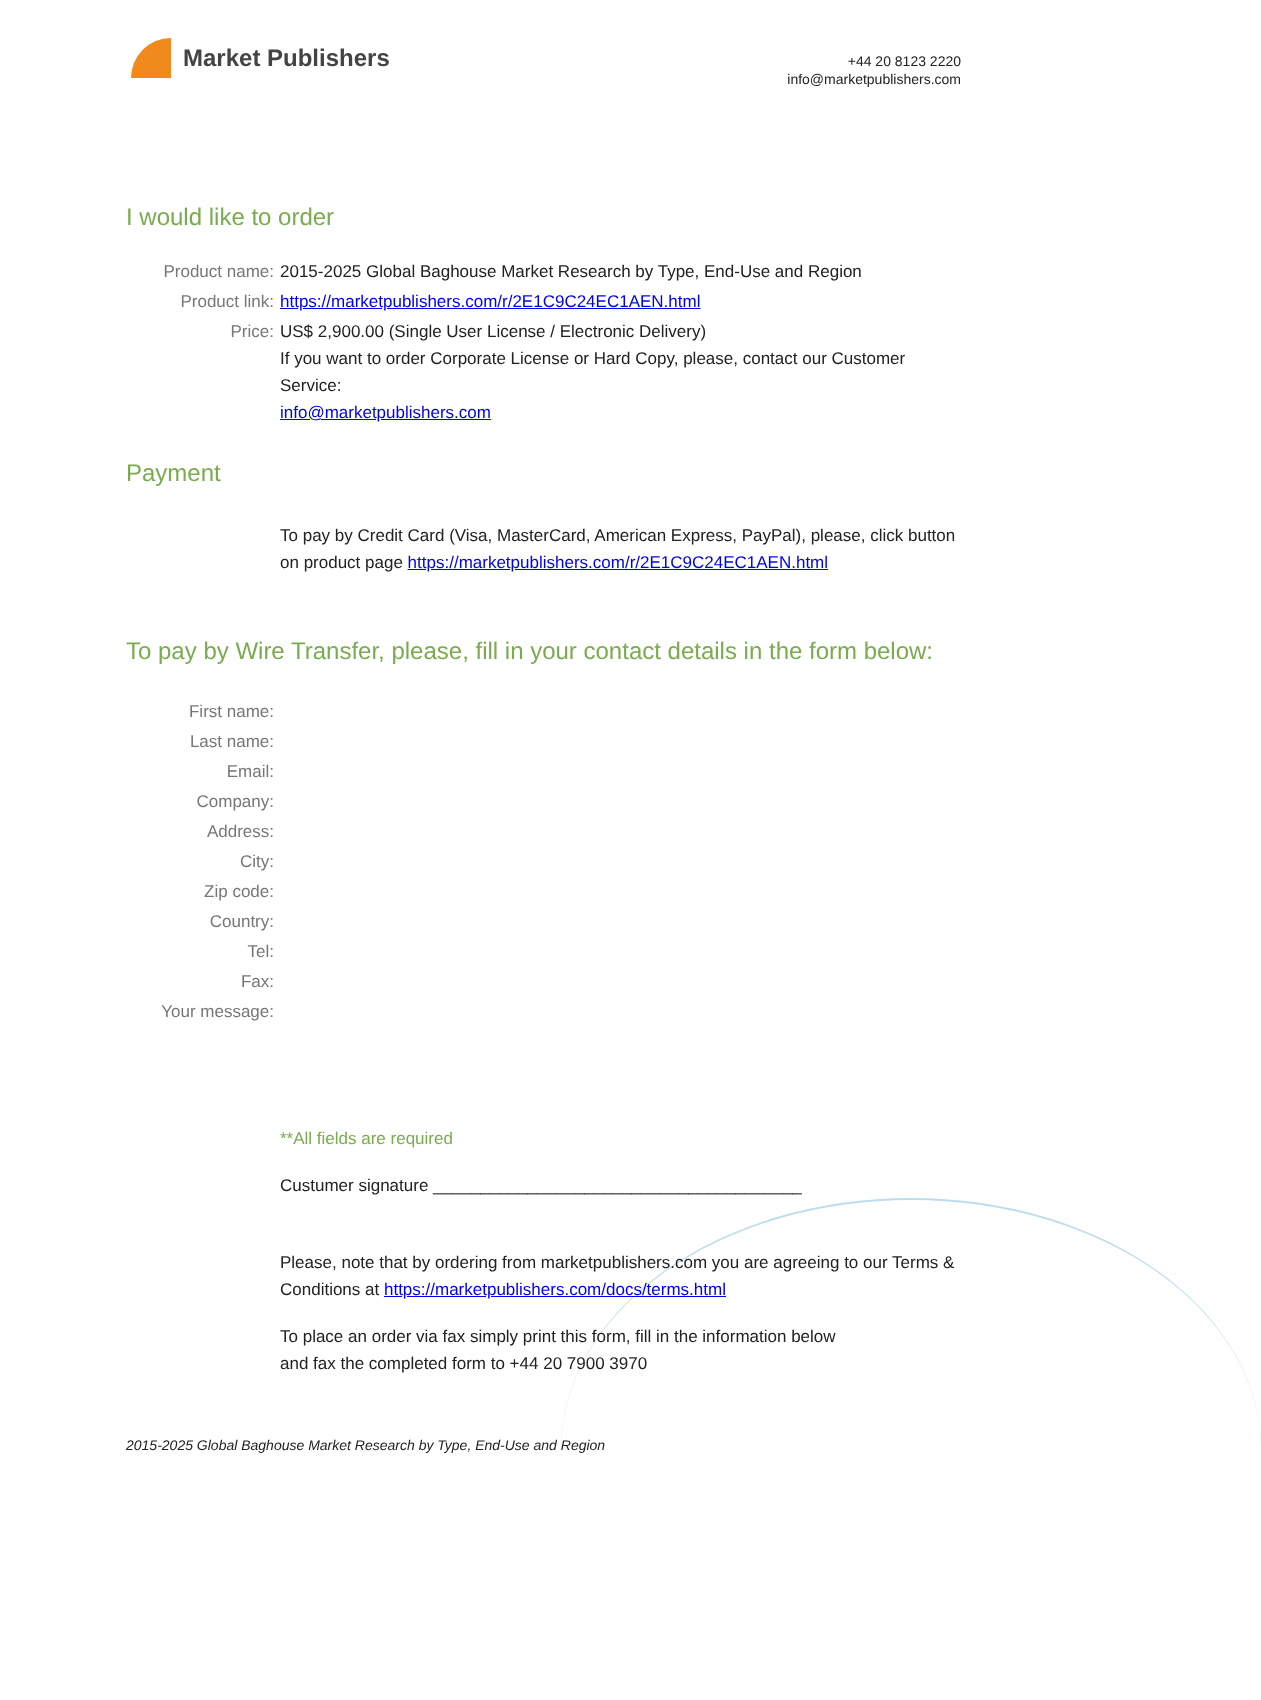Market Publishers
+44 20 8123 2220
info@marketpublishers.com
I would like to order
Product name: 2015-2025 Global Baghouse Market Research by Type, End-Use and Region
Product link: https://marketpublishers.com/r/2E1C9C24EC1AEN.html
Price: US$ 2,900.00 (Single User License / Electronic Delivery)
If you want to order Corporate License or Hard Copy, please, contact our Customer Service:
info@marketpublishers.com
Payment
To pay by Credit Card (Visa, MasterCard, American Express, PayPal), please, click button on product page https://marketpublishers.com/r/2E1C9C24EC1AEN.html
To pay by Wire Transfer, please, fill in your contact details in the form below:
First name:
Last name:
Email:
Company:
Address:
City:
Zip code:
Country:
Tel:
Fax:
Your message:
**All fields are required
Custumer signature _______________________________________
Please, note that by ordering from marketpublishers.com you are agreeing to our Terms & Conditions at https://marketpublishers.com/docs/terms.html
To place an order via fax simply print this form, fill in the information below
and fax the completed form to +44 20 7900 3970
2015-2025 Global Baghouse Market Research by Type, End-Use and Region